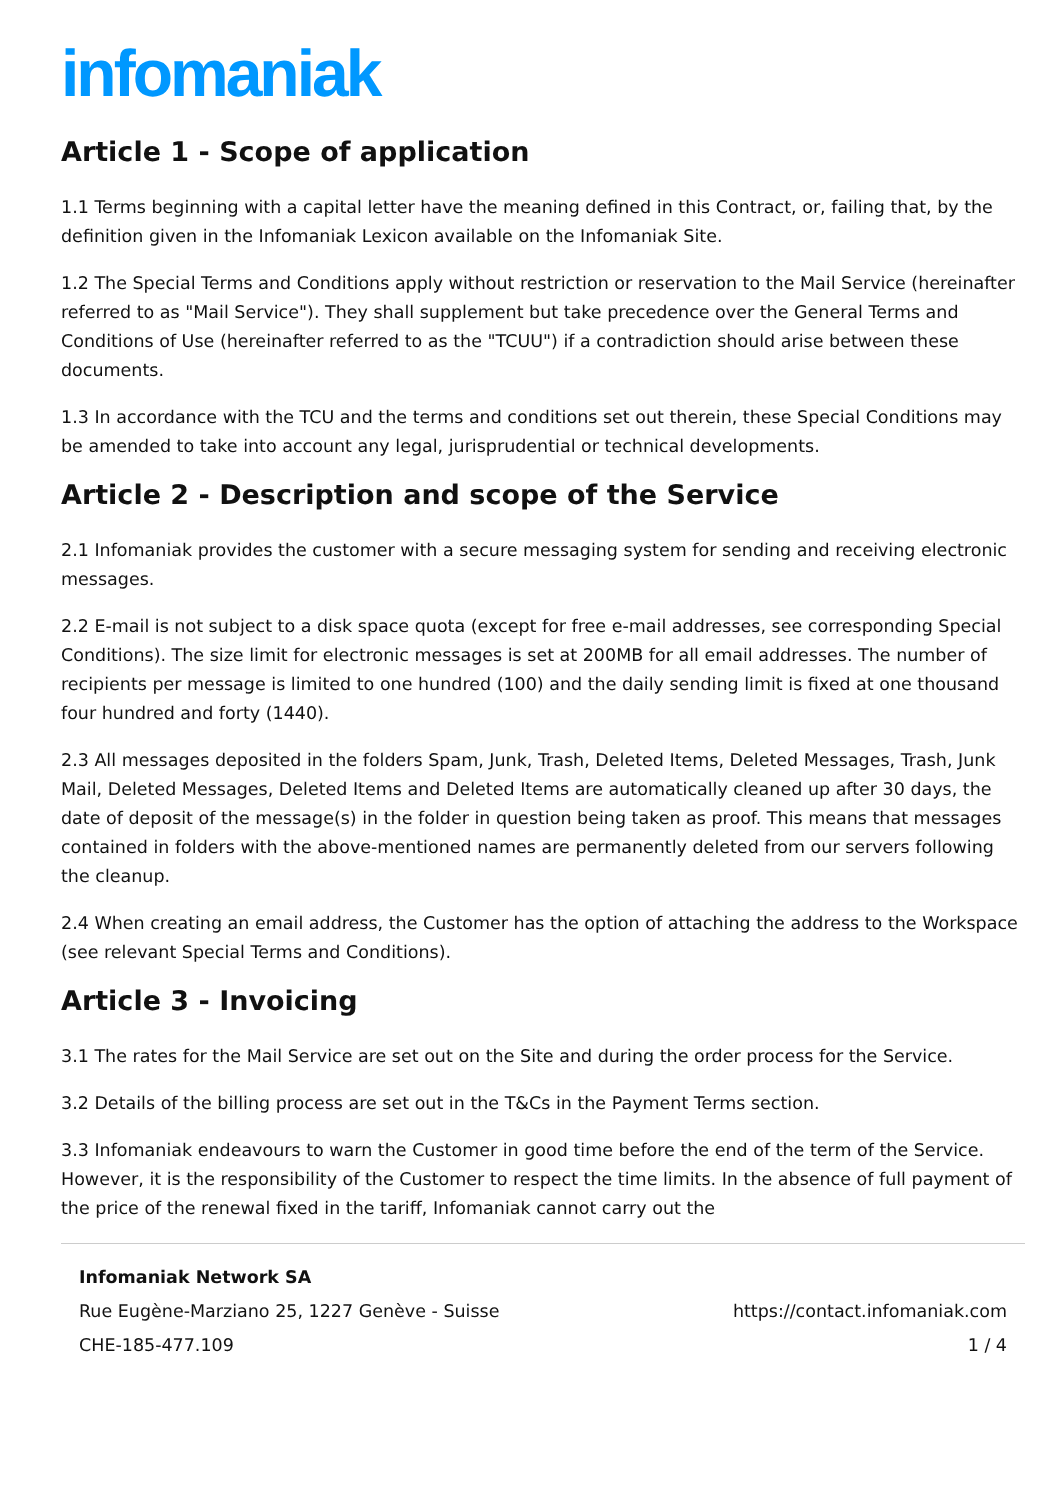infomaniak
Article 1 - Scope of application
1.1 Terms beginning with a capital letter have the meaning defined in this Contract, or, failing that, by the definition given in the Infomaniak Lexicon available on the Infomaniak Site.
1.2 The Special Terms and Conditions apply without restriction or reservation to the Mail Service (hereinafter referred to as "Mail Service"). They shall supplement but take precedence over the General Terms and Conditions of Use (hereinafter referred to as the "TCUU") if a contradiction should arise between these documents.
1.3 In accordance with the TCU and the terms and conditions set out therein, these Special Conditions may be amended to take into account any legal, jurisprudential or technical developments.
Article 2 - Description and scope of the Service
2.1 Infomaniak provides the customer with a secure messaging system for sending and receiving electronic messages.
2.2 E-mail is not subject to a disk space quota (except for free e-mail addresses, see corresponding Special Conditions). The size limit for electronic messages is set at 200MB for all email addresses. The number of recipients per message is limited to one hundred (100) and the daily sending limit is fixed at one thousand four hundred and forty (1440).
2.3 All messages deposited in the folders Spam, Junk, Trash, Deleted Items, Deleted Messages, Trash, Junk Mail, Deleted Messages, Deleted Items and Deleted Items are automatically cleaned up after 30 days, the date of deposit of the message(s) in the folder in question being taken as proof. This means that messages contained in folders with the above-mentioned names are permanently deleted from our servers following the cleanup.
2.4 When creating an email address, the Customer has the option of attaching the address to the Workspace (see relevant Special Terms and Conditions).
Article 3 - Invoicing
3.1 The rates for the Mail Service are set out on the Site and during the order process for the Service.
3.2 Details of the billing process are set out in the T&Cs in the Payment Terms section.
3.3 Infomaniak endeavours to warn the Customer in good time before the end of the term of the Service. However, it is the responsibility of the Customer to respect the time limits. In the absence of full payment of the price of the renewal fixed in the tariff, Infomaniak cannot carry out the
Infomaniak Network SA
Rue Eugène-Marziano 25, 1227 Genève - Suisse https://contact.infomaniak.com
CHE-185-477.109 1 / 4